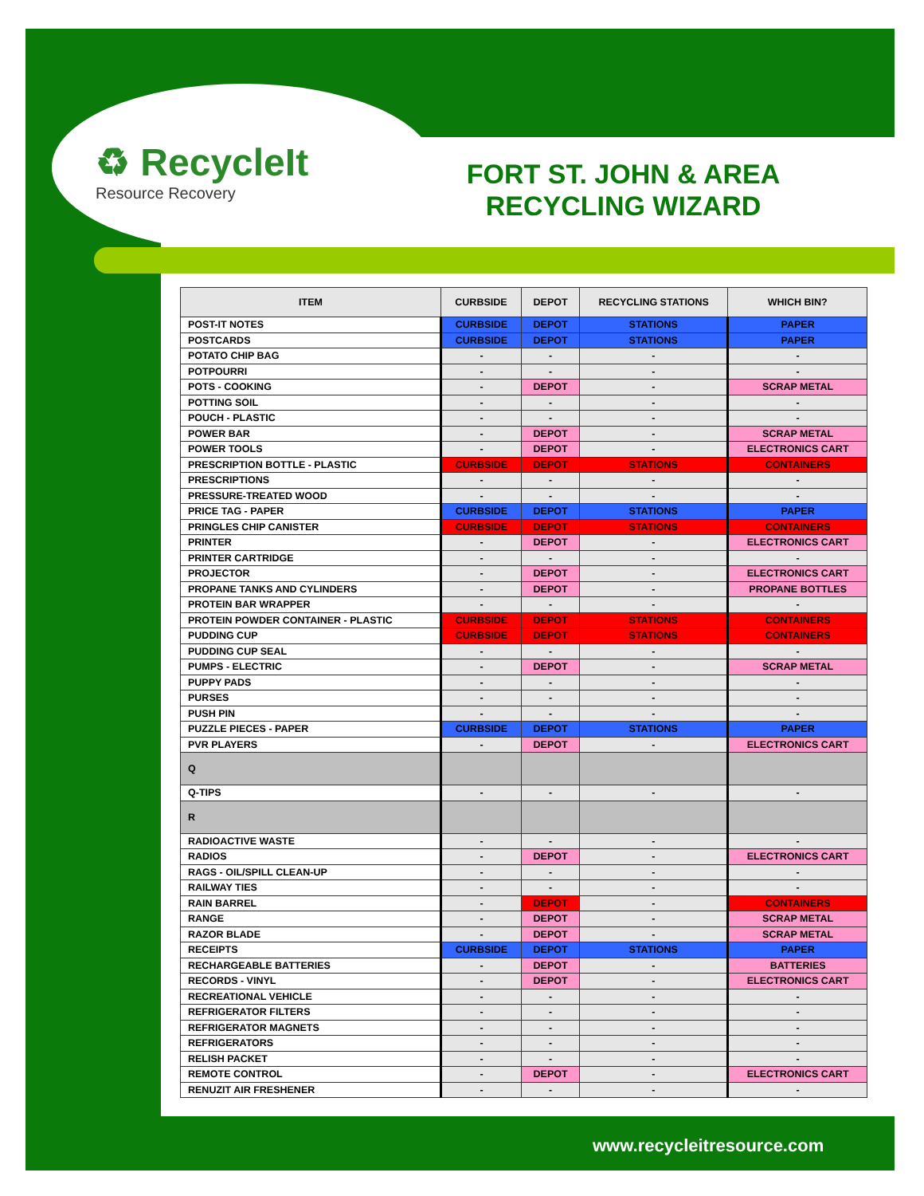♻ RecycleIt
Resource Recovery
FORT ST. JOHN & AREA
RECYCLING WIZARD
| ITEM | CURBSIDE | DEPOT | RECYCLING STATIONS | WHICH BIN? |
| --- | --- | --- | --- | --- |
| POST-IT NOTES | CURBSIDE | DEPOT | STATIONS | PAPER |
| POSTCARDS | CURBSIDE | DEPOT | STATIONS | PAPER |
| POTATO CHIP BAG | - | - | - | - |
| POTPOURRI | - | - | - | - |
| POTS - COOKING | - | DEPOT | - | SCRAP METAL |
| POTTING SOIL | - | - | - | - |
| POUCH - PLASTIC | - | - | - | - |
| POWER BAR | - | DEPOT | - | SCRAP METAL |
| POWER TOOLS | - | DEPOT | - | ELECTRONICS CART |
| PRESCRIPTION BOTTLE - PLASTIC | CURBSIDE | DEPOT | STATIONS | CONTAINERS |
| PRESCRIPTIONS | - | - | - | - |
| PRESSURE-TREATED WOOD | - | - | - | - |
| PRICE TAG - PAPER | CURBSIDE | DEPOT | STATIONS | PAPER |
| PRINGLES CHIP CANISTER | CURBSIDE | DEPOT | STATIONS | CONTAINERS |
| PRINTER | - | DEPOT | - | ELECTRONICS CART |
| PRINTER CARTRIDGE | - | - | - | - |
| PROJECTOR | - | DEPOT | - | ELECTRONICS CART |
| PROPANE TANKS AND CYLINDERS | - | DEPOT | - | PROPANE BOTTLES |
| PROTEIN BAR WRAPPER | - | - | - | - |
| PROTEIN POWDER CONTAINER - PLASTIC | CURBSIDE | DEPOT | STATIONS | CONTAINERS |
| PUDDING CUP | CURBSIDE | DEPOT | STATIONS | CONTAINERS |
| PUDDING CUP SEAL | - | - | - | - |
| PUMPS - ELECTRIC | - | DEPOT | - | SCRAP METAL |
| PUPPY PADS | - | - | - | - |
| PURSES | - | - | - | - |
| PUSH PIN | - | - | - | - |
| PUZZLE PIECES - PAPER | CURBSIDE | DEPOT | STATIONS | PAPER |
| PVR PLAYERS | - | DEPOT | - | ELECTRONICS CART |
| Q | | | | |
| Q-TIPS | - | - | - | - |
| R | | | | |
| RADIOACTIVE WASTE | - | - | - | - |
| RADIOS | - | DEPOT | - | ELECTRONICS CART |
| RAGS - OIL/SPILL CLEAN-UP | - | - | - | - |
| RAILWAY TIES | - | - | - | - |
| RAIN BARREL | - | DEPOT | - | CONTAINERS |
| RANGE | - | DEPOT | - | SCRAP METAL |
| RAZOR BLADE | - | DEPOT | - | SCRAP METAL |
| RECEIPTS | CURBSIDE | DEPOT | STATIONS | PAPER |
| RECHARGEABLE BATTERIES | - | DEPOT | - | BATTERIES |
| RECORDS - VINYL | - | DEPOT | - | ELECTRONICS CART |
| RECREATIONAL VEHICLE | - | - | - | - |
| REFRIGERATOR FILTERS | - | - | - | - |
| REFRIGERATOR MAGNETS | - | - | - | - |
| REFRIGERATORS | - | - | - | - |
| RELISH PACKET | - | - | - | - |
| REMOTE CONTROL | - | DEPOT | - | ELECTRONICS CART |
| RENUZIT AIR FRESHENER | - | - | - | - |
www.recycleitresource.com